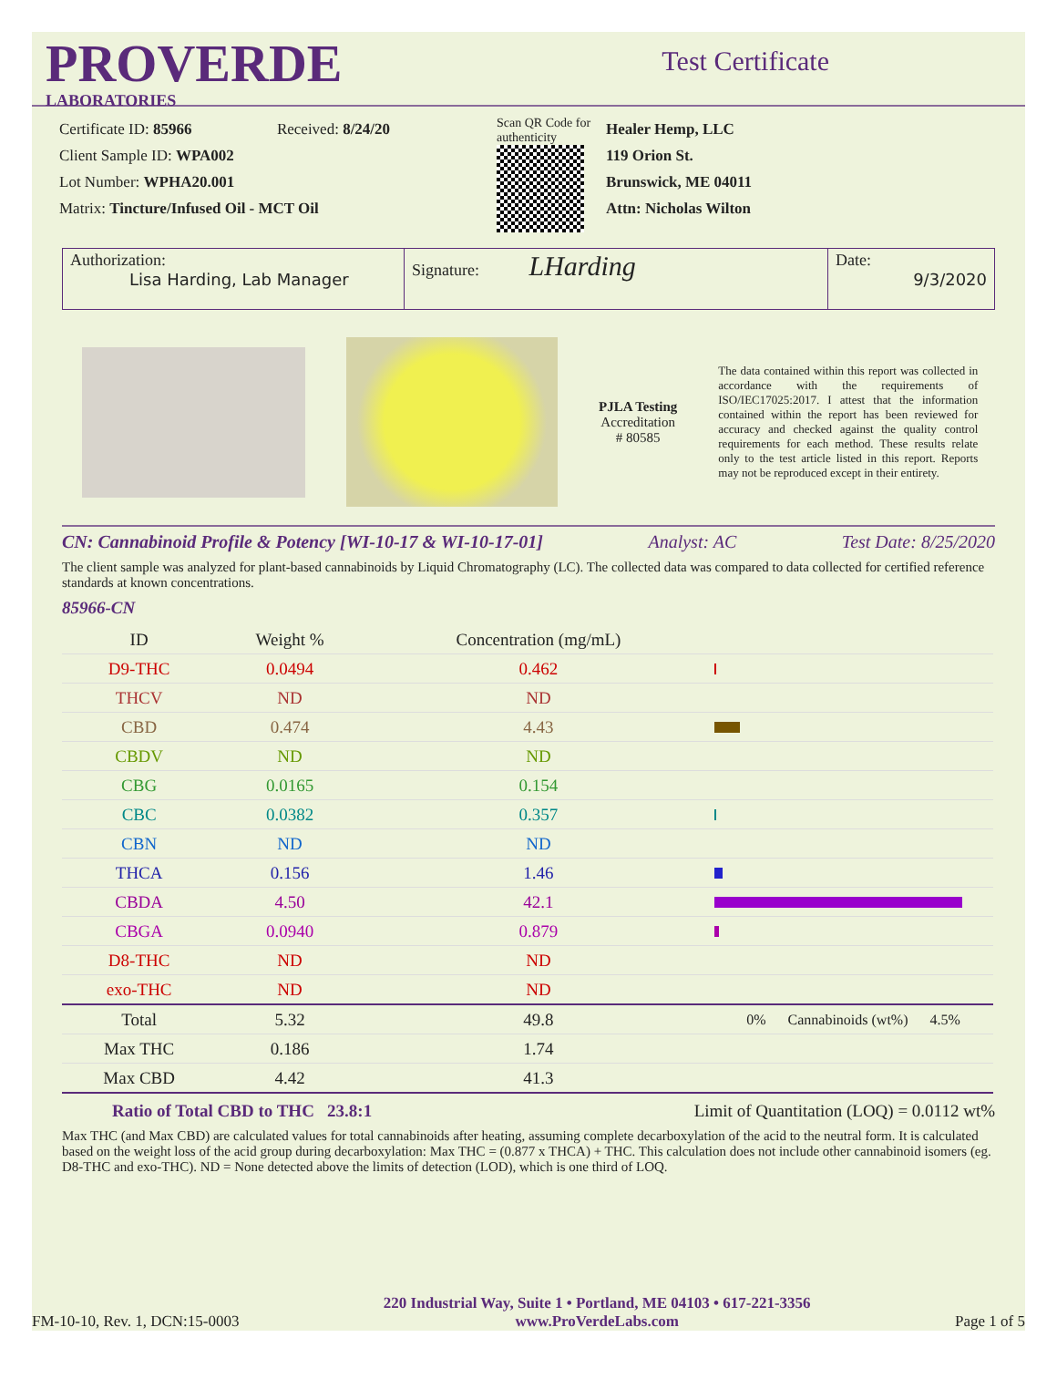PROVERDE
LABORATORIES
Test Certificate
Certificate ID: 85966 Received: 8/24/20
Client Sample ID: WPA002
Lot Number: WPHA20.001
Matrix: Tincture/Infused Oil - MCT Oil
Scan QR Code for authenticity
Healer Hemp, LLC
119 Orion St.
Brunswick, ME 04011
Attn: Nicholas Wilton
Authorization:
Lisa Harding, Lab Manager
Signature: LHarding
Date:
9/3/2020
PJLA Testing
Accreditation
# 80585
The data contained within this report was collected in accordance with the requirements of ISO/IEC17025:2017. I attest that the information contained within the report has been reviewed for accuracy and checked against the quality control requirements for each method. These results relate only to the test article listed in this report. Reports may not be reproduced except in their entirety.
CN: Cannabinoid Profile & Potency [WI-10-17 & WI-10-17-01] Analyst: AC Test Date: 8/25/2020
The client sample was analyzed for plant-based cannabinoids by Liquid Chromatography (LC). The collected data was compared to data collected for certified reference standards at known concentrations.
85966-CN
| ID | Weight % | Concentration (mg/mL) | |
| --- | --- | --- | --- |
| D9-THC | 0.0494 | 0.462 | |
| THCV | ND | ND | |
| CBD | 0.474 | 4.43 | |
| CBDV | ND | ND | |
| CBG | 0.0165 | 0.154 | |
| CBC | 0.0382 | 0.357 | |
| CBN | ND | ND | |
| THCA | 0.156 | 1.46 | |
| CBDA | 4.50 | 42.1 | |
| CBGA | 0.0940 | 0.879 | |
| D8-THC | ND | ND | |
| exo-THC | ND | ND | |
| Total | 5.32 | 49.8 | 0% Cannabinoids (wt%) 4.5% |
| Max THC | 0.186 | 1.74 | |
| Max CBD | 4.42 | 41.3 | |
Ratio of Total CBD to THC 23.8:1 Limit of Quantitation (LOQ) = 0.0112 wt%
Max THC (and Max CBD) are calculated values for total cannabinoids after heating, assuming complete decarboxylation of the acid to the neutral form. It is calculated based on the weight loss of the acid group during decarboxylation: Max THC = (0.877 x THCA) + THC. This calculation does not include other cannabinoid isomers (eg. D8-THC and exo-THC). ND = None detected above the limits of detection (LOD), which is one third of LOQ.
FM-10-10, Rev. 1, DCN:15-0003 220 Industrial Way, Suite 1 • Portland, ME 04103 • 617-221-3356
www.ProVerdeLabs.com Page 1 of 5